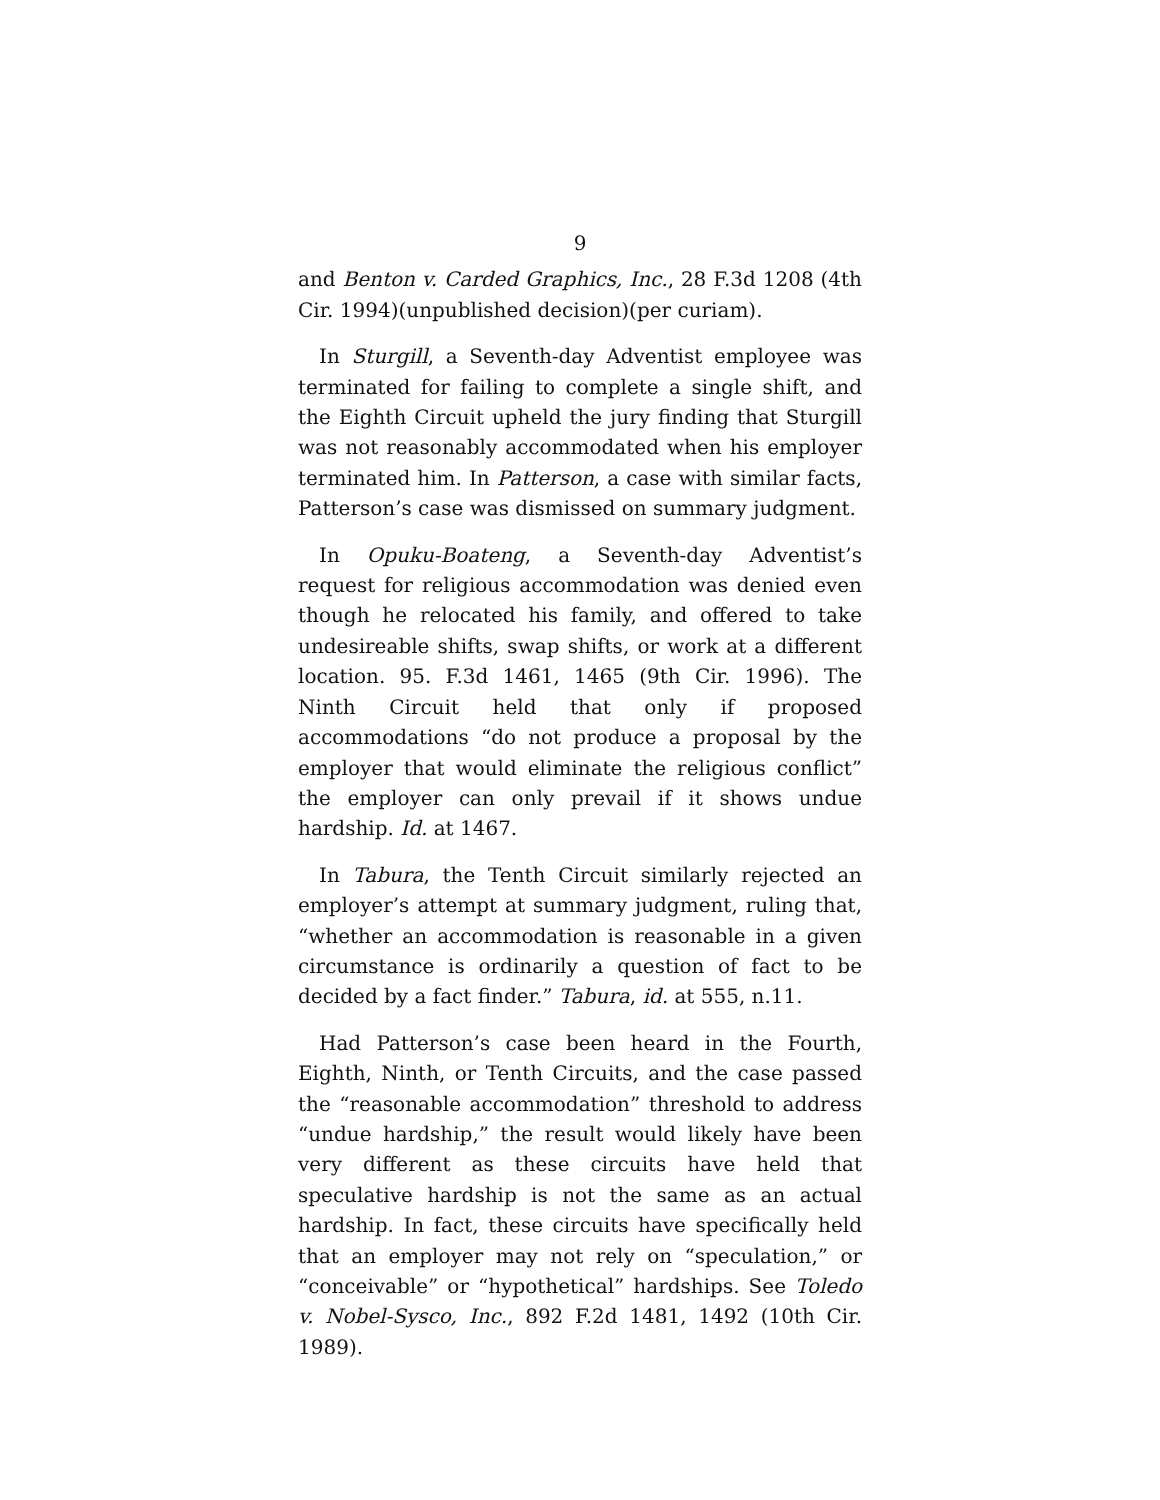9
and Benton v. Carded Graphics, Inc., 28 F.3d 1208 (4th Cir. 1994)(unpublished decision)(per curiam).
In Sturgill, a Seventh-day Adventist employee was terminated for failing to complete a single shift, and the Eighth Circuit upheld the jury finding that Sturgill was not reasonably accommodated when his employer terminated him. In Patterson, a case with similar facts, Patterson’s case was dismissed on summary judgment.
In Opuku-Boateng, a Seventh-day Adventist’s request for religious accommodation was denied even though he relocated his family, and offered to take undesireable shifts, swap shifts, or work at a different location. 95. F.3d 1461, 1465 (9th Cir. 1996). The Ninth Circuit held that only if proposed accommodations “do not produce a proposal by the employer that would eliminate the religious conflict” the employer can only prevail if it shows undue hardship. Id. at 1467.
In Tabura, the Tenth Circuit similarly rejected an employer’s attempt at summary judgment, ruling that, “whether an accommodation is reasonable in a given circumstance is ordinarily a question of fact to be decided by a fact finder.” Tabura, id. at 555, n.11.
Had Patterson’s case been heard in the Fourth, Eighth, Ninth, or Tenth Circuits, and the case passed the “reasonable accommodation” threshold to address “undue hardship,” the result would likely have been very different as these circuits have held that speculative hardship is not the same as an actual hardship. In fact, these circuits have specifically held that an employer may not rely on “speculation,” or “conceivable” or “hypothetical” hardships. See Toledo v. Nobel-Sysco, Inc., 892 F.2d 1481, 1492 (10th Cir. 1989).